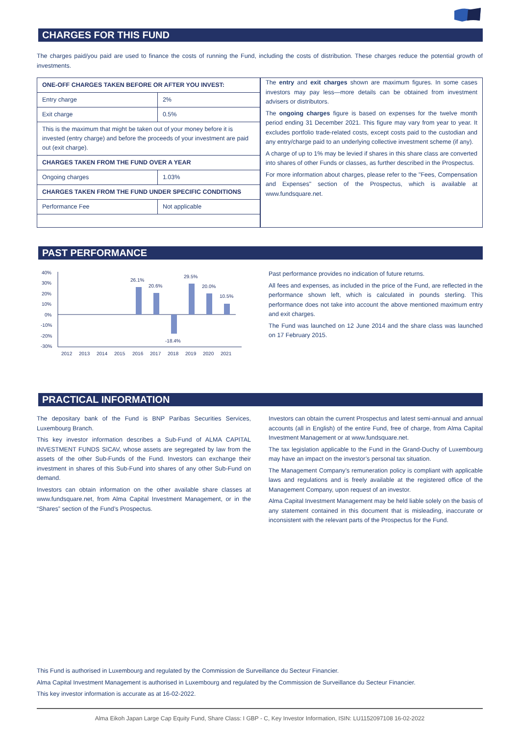CHARGES FOR THIS FUND
The charges paid/you paid are used to finance the costs of running the Fund, including the costs of distribution. These charges reduce the potential growth of investments.
| / ONE-OFF CHARGES TAKEN BEFORE OR AFTER YOU INVEST: / / / Entry charge / 2% / / Exit charge / 0.5% / / This is the maximum that might be taken out of your money before it is invested (entry charge) and before the proceeds of your investment are paid out (exit charge). / / / CHARGES TAKEN FROM THE FUND OVER A YEAR / / / Ongoing charges / 1.03% / / CHARGES TAKEN FROM THE FUND UNDER SPECIFIC CONDITIONS / / / Performance Fee / Not applicable / | The entry and exit charges shown are maximum figures. In some cases investors may pay less—more details can be obtained from investment advisers or distributors. The ongoing charges figure is based on expenses for the twelve month period ending 31 December 2021. This figure may vary from year to year. It excludes portfolio trade-related costs, except costs paid to the custodian and any entry/charge paid to an underlying collective investment scheme (if any). A charge of up to 1% may be levied if shares in this share class are converted into shares of other Funds or classes, as further described in the Prospectus. For more information about charges, please refer to the "Fees, Compensation and Expenses" section of the Prospectus, which is available at www.fundsquare.net. |
PAST PERFORMANCE
40%
30%
20%
10%
0%
-10%
-20%
-30%
26.1%
20.6%
-18.4%
29.5%
20.0%
10.5%
2012
2013
2014
2015
2016
2017
2018
2019
2020
2021
Past performance provides no indication of future returns.
All fees and expenses, as included in the price of the Fund, are reflected in the performance shown left, which is calculated in pounds sterling. This performance does not take into account the above mentioned maximum entry and exit charges.
The Fund was launched on 12 June 2014 and the share class was launched on 17 February 2015.
PRACTICAL INFORMATION
The depositary bank of the Fund is BNP Paribas Securities Services, Luxembourg Branch.
This key investor information describes a Sub-Fund of ALMA CAPITAL INVESTMENT FUNDS SICAV, whose assets are segregated by law from the assets of the other Sub-Funds of the Fund. Investors can exchange their investment in shares of this Sub-Fund into shares of any other Sub-Fund on demand.
Investors can obtain information on the other available share classes at www.fundsquare.net, from Alma Capital Investment Management, or in the “Shares” section of the Fund’s Prospectus.
Investors can obtain the current Prospectus and latest semi-annual and annual accounts (all in English) of the entire Fund, free of charge, from Alma Capital Investment Management or at www.fundsquare.net.
The tax legislation applicable to the Fund in the Grand-Duchy of Luxembourg may have an impact on the investor’s personal tax situation.
The Management Company’s remuneration policy is compliant with applicable laws and regulations and is freely available at the registered office of the Management Company, upon request of an investor.
Alma Capital Investment Management may be held liable solely on the basis of any statement contained in this document that is misleading, inaccurate or inconsistent with the relevant parts of the Prospectus for the Fund.
This Fund is authorised in Luxembourg and regulated by the Commission de Surveillance du Secteur Financier.
Alma Capital Investment Management is authorised in Luxembourg and regulated by the Commission de Surveillance du Secteur Financier.
This key investor information is accurate as at 16-02-2022.
Alma Eikoh Japan Large Cap Equity Fund, Share Class: I GBP - C, Key Investor Information, ISIN: LU1152097108 16-02-2022